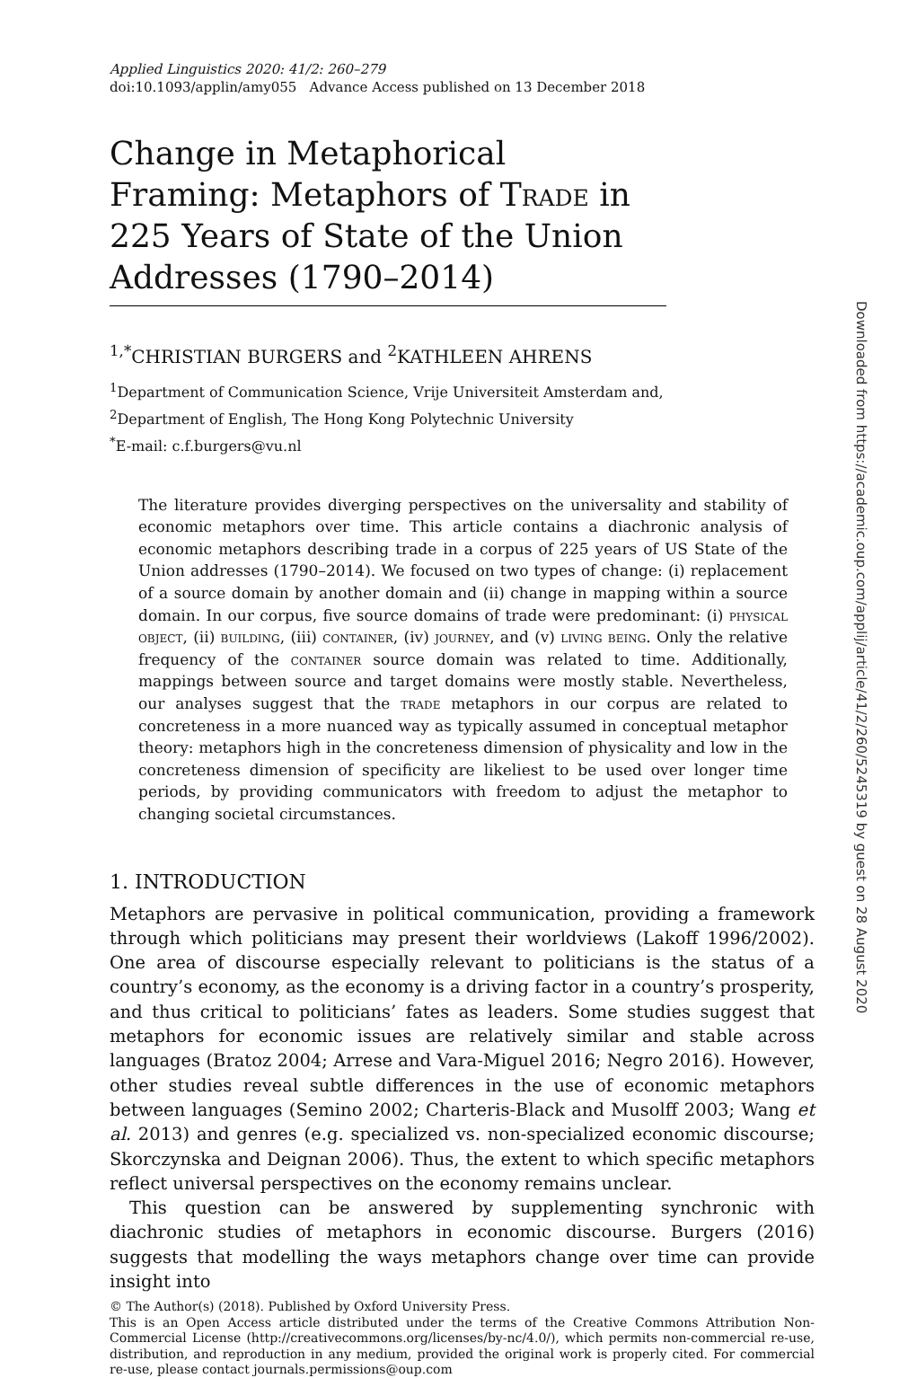Applied Linguistics 2020: 41/2: 260–279
doi:10.1093/applin/amy055 Advance Access published on 13 December 2018
Change in Metaphorical Framing: Metaphors of Trade in 225 Years of State of the Union Addresses (1790–2014)
<sup>1,*</sup>CHRISTIAN BURGERS and <sup>2</sup>KATHLEEN AHRENS
<sup>1</sup> Department of Communication Science, Vrije Universiteit Amsterdam and,
<sup>2</sup> Department of English, The Hong Kong Polytechnic University
<sup>*</sup> E-mail: c.f.burgers@vu.nl
The literature provides diverging perspectives on the universality and stability of economic metaphors over time. This article contains a diachronic analysis of economic metaphors describing trade in a corpus of 225 years of US State of the Union addresses (1790–2014). We focused on two types of change: (i) replacement of a source domain by another domain and (ii) change in mapping within a source domain. In our corpus, five source domains of trade were predominant: (i) physical object, (ii) building, (iii) container, (iv) journey, and (v) living being. Only the relative frequency of the container source domain was related to time. Additionally, mappings between source and target domains were mostly stable. Nevertheless, our analyses suggest that the trade metaphors in our corpus are related to concreteness in a more nuanced way as typically assumed in conceptual metaphor theory: metaphors high in the concreteness dimension of physicality and low in the concreteness dimension of specificity are likeliest to be used over longer time periods, by providing communicators with freedom to adjust the metaphor to changing societal circumstances.
1. INTRODUCTION
Metaphors are pervasive in political communication, providing a framework through which politicians may present their worldviews (Lakoff 1996/2002). One area of discourse especially relevant to politicians is the status of a country’s economy, as the economy is a driving factor in a country’s prosperity, and thus critical to politicians’ fates as leaders. Some studies suggest that metaphors for economic issues are relatively similar and stable across languages (Bratoz 2004; Arrese and Vara-Miguel 2016; Negro 2016). However, other studies reveal subtle differences in the use of economic metaphors between languages (Semino 2002; Charteris-Black and Musolff 2003; Wang et al. 2013) and genres (e.g. specialized vs. non-specialized economic discourse; Skorczynska and Deignan 2006). Thus, the extent to which specific metaphors reflect universal perspectives on the economy remains unclear.
This question can be answered by supplementing synchronic with diachronic studies of metaphors in economic discourse. Burgers (2016) suggests that modelling the ways metaphors change over time can provide insight into
© The Author(s) (2018). Published by Oxford University Press.
This is an Open Access article distributed under the terms of the Creative Commons Attribution Non-Commercial License (http://creativecommons.org/licenses/by-nc/4.0/), which permits non-commercial re-use, distribution, and reproduction in any medium, provided the original work is properly cited. For commercial re-use, please contact journals.permissions@oup.com
Downloaded from https://academic.oup.com/applij/article/41/2/260/5245319 by guest on 28 August 2020